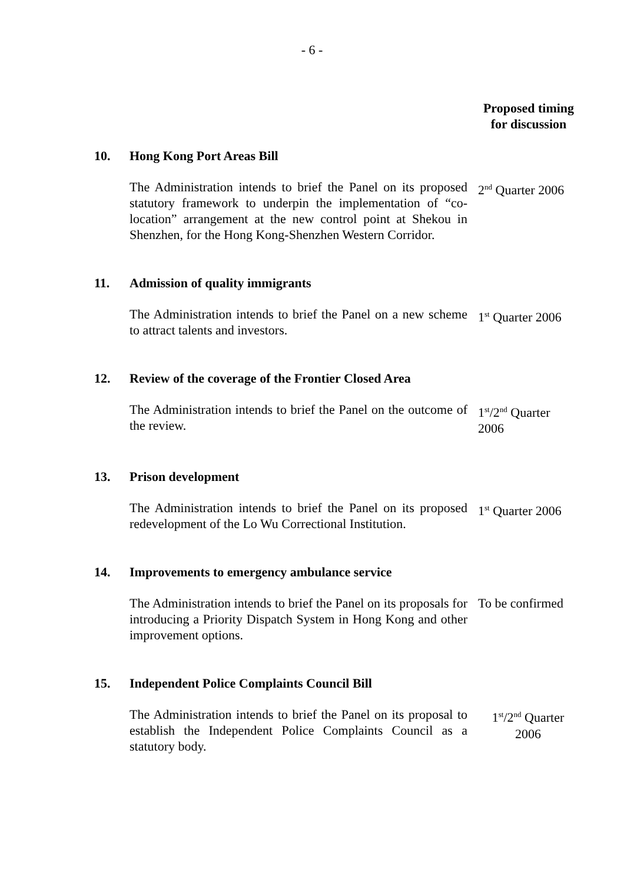- 6 -
Proposed timing
for discussion
10. Hong Kong Port Areas Bill
The Administration intends to brief the Panel on its proposed statutory framework to underpin the implementation of “co-location” arrangement at the new control point at Shekou in Shenzhen, for the Hong Kong-Shenzhen Western Corridor.
2<sup>nd</sup> Quarter 2006
11. Admission of quality immigrants
The Administration intends to brief the Panel on a new scheme to attract talents and investors.
1<sup>st</sup> Quarter 2006
12. Review of the coverage of the Frontier Closed Area
The Administration intends to brief the Panel on the outcome of the review.
1<sup>st</sup>/2<sup>nd</sup> Quarter
2006
13. Prison development
The Administration intends to brief the Panel on its proposed redevelopment of the Lo Wu Correctional Institution.
1<sup>st</sup> Quarter 2006
14. Improvements to emergency ambulance service
The Administration intends to brief the Panel on its proposals for introducing a Priority Dispatch System in Hong Kong and other improvement options.
To be confirmed
15. Independent Police Complaints Council Bill
The Administration intends to brief the Panel on its proposal to establish the Independent Police Complaints Council as a statutory body.
1<sup>st</sup>/2<sup>nd</sup> Quarter
2006